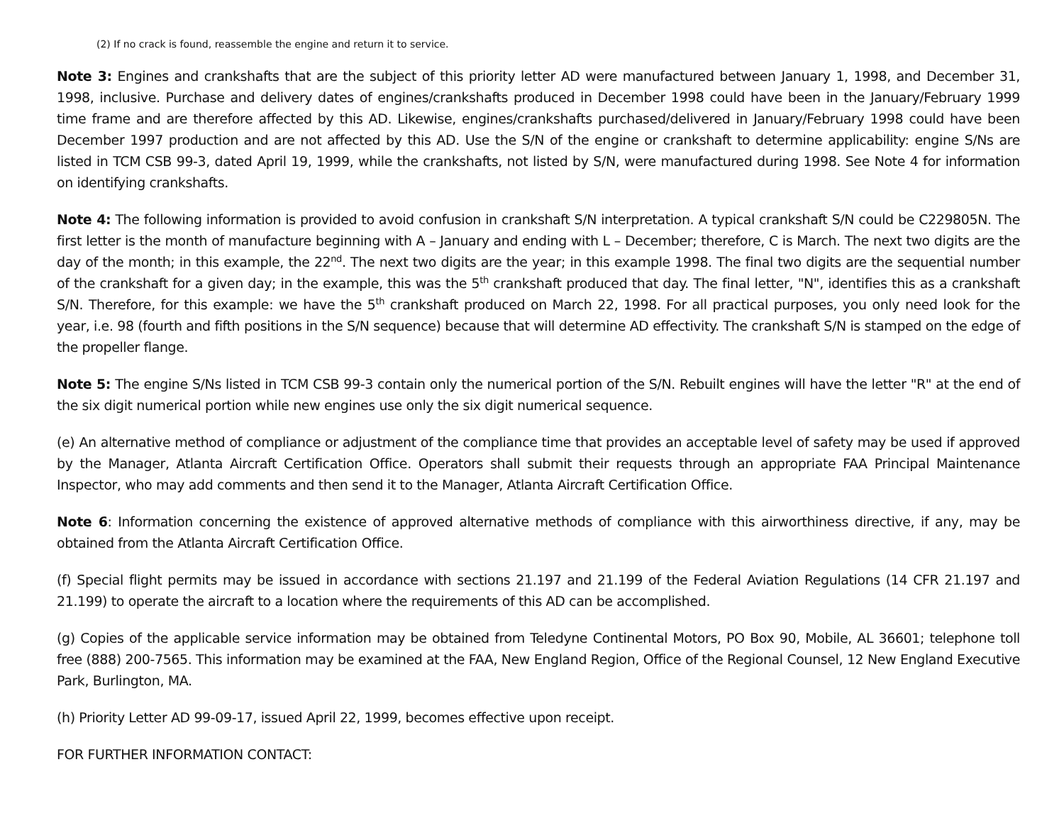(2) If no crack is found, reassemble the engine and return it to service.
Note 3: Engines and crankshafts that are the subject of this priority letter AD were manufactured between January 1, 1998, and December 31, 1998, inclusive. Purchase and delivery dates of engines/crankshafts produced in December 1998 could have been in the January/February 1999 time frame and are therefore affected by this AD. Likewise, engines/crankshafts purchased/delivered in January/February 1998 could have been December 1997 production and are not affected by this AD. Use the S/N of the engine or crankshaft to determine applicability: engine S/Ns are listed in TCM CSB 99-3, dated April 19, 1999, while the crankshafts, not listed by S/N, were manufactured during 1998. See Note 4 for information on identifying crankshafts.
Note 4: The following information is provided to avoid confusion in crankshaft S/N interpretation. A typical crankshaft S/N could be C229805N. The first letter is the month of manufacture beginning with A – January and ending with L – December; therefore, C is March. The next two digits are the day of the month; in this example, the 22<sup>nd</sup>. The next two digits are the year; in this example 1998. The final two digits are the sequential number of the crankshaft for a given day; in the example, this was the 5<sup>th</sup> crankshaft produced that day. The final letter, "N", identifies this as a crankshaft S/N. Therefore, for this example: we have the 5<sup>th</sup> crankshaft produced on March 22, 1998. For all practical purposes, you only need look for the year, i.e. 98 (fourth and fifth positions in the S/N sequence) because that will determine AD effectivity. The crankshaft S/N is stamped on the edge of the propeller flange.
Note 5: The engine S/Ns listed in TCM CSB 99-3 contain only the numerical portion of the S/N. Rebuilt engines will have the letter "R" at the end of the six digit numerical portion while new engines use only the six digit numerical sequence.
(e) An alternative method of compliance or adjustment of the compliance time that provides an acceptable level of safety may be used if approved by the Manager, Atlanta Aircraft Certification Office. Operators shall submit their requests through an appropriate FAA Principal Maintenance Inspector, who may add comments and then send it to the Manager, Atlanta Aircraft Certification Office.
Note 6: Information concerning the existence of approved alternative methods of compliance with this airworthiness directive, if any, may be obtained from the Atlanta Aircraft Certification Office.
(f) Special flight permits may be issued in accordance with sections 21.197 and 21.199 of the Federal Aviation Regulations (14 CFR 21.197 and 21.199) to operate the aircraft to a location where the requirements of this AD can be accomplished.
(g) Copies of the applicable service information may be obtained from Teledyne Continental Motors, PO Box 90, Mobile, AL 36601; telephone toll free (888) 200-7565. This information may be examined at the FAA, New England Region, Office of the Regional Counsel, 12 New England Executive Park, Burlington, MA.
(h) Priority Letter AD 99-09-17, issued April 22, 1999, becomes effective upon receipt.
FOR FURTHER INFORMATION CONTACT: